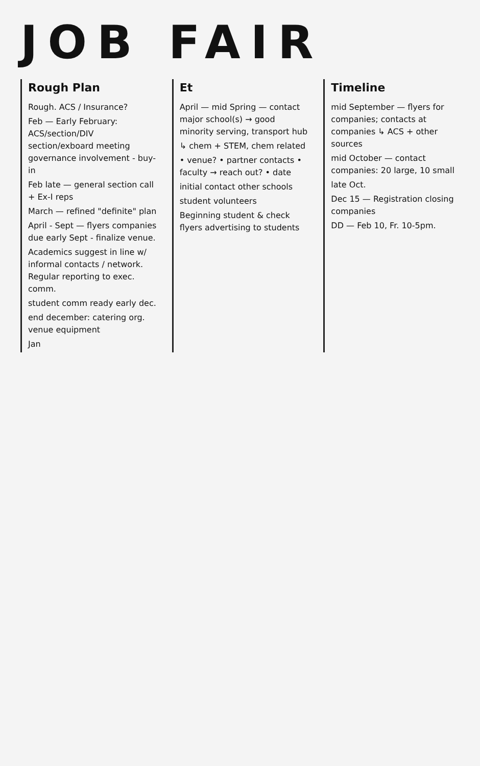JOB FAIR
Rough Plan
Rough. ACS / Insurance?
Feb — Early February: ACS/section/DIV section/exboard meeting governance involvement - buy-in
Feb late — general section call + Ex-I reps
March — refined "definite" plan
April - Sept — flyers companies due early Sept - finalize venue.
Academics suggest in line w/ informal contacts / network. Regular reporting to exec. comm.
student comm ready early dec.
end december: catering org. venue equipment
Jan
Et
April — mid Spring — contact major school(s) → good minority serving, transport hub
↳ chem + STEM, chem related
• venue? • partner contacts • faculty → reach out? • date
initial contact other schools
student volunteers
Beginning student & check flyers advertising to students
Timeline
mid September — flyers for companies; contacts at companies ↳ ACS + other sources
mid October — contact companies: 20 large, 10 small
late Oct.
Dec 15 — Registration closing companies
DD — Feb 10, Fr. 10-5pm.